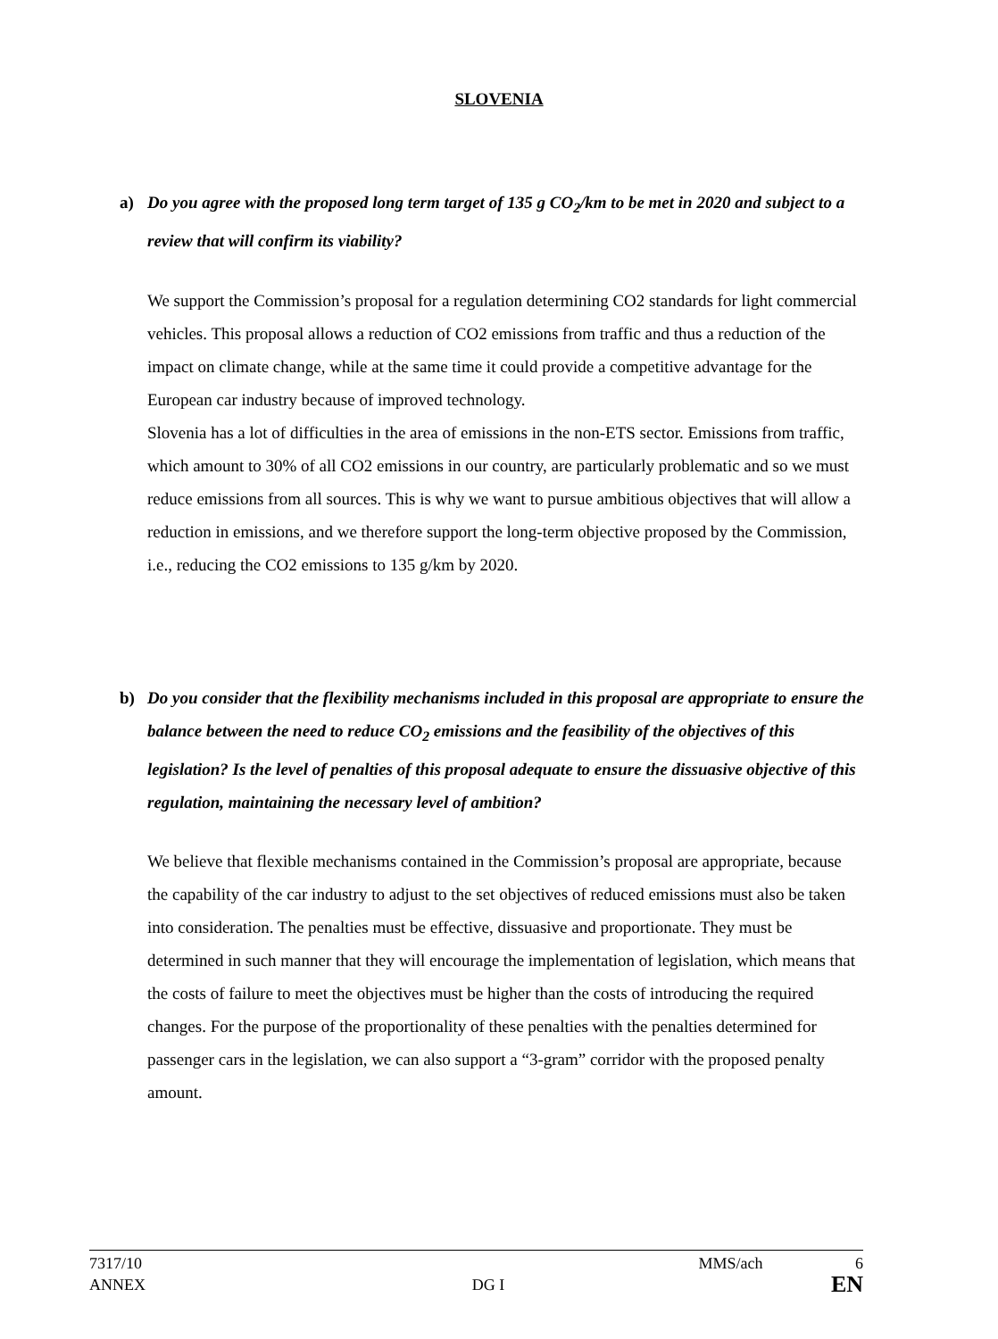SLOVENIA
a) Do you agree with the proposed long term target of 135 g CO<sub>2</sub>/km to be met in 2020 and subject to a review that will confirm its viability?
We support the Commission’s proposal for a regulation determining CO2 standards for light commercial vehicles. This proposal allows a reduction of CO2 emissions from traffic and thus a reduction of the impact on climate change, while at the same time it could provide a competitive advantage for the European car industry because of improved technology.
Slovenia has a lot of difficulties in the area of emissions in the non-ETS sector. Emissions from traffic, which amount to 30% of all CO2 emissions in our country, are particularly problematic and so we must reduce emissions from all sources. This is why we want to pursue ambitious objectives that will allow a reduction in emissions, and we therefore support the long-term objective proposed by the Commission, i.e., reducing the CO2 emissions to 135 g/km by 2020.
b) Do you consider that the flexibility mechanisms included in this proposal are appropriate to ensure the balance between the need to reduce CO<sub>2</sub> emissions and the feasibility of the objectives of this legislation? Is the level of penalties of this proposal adequate to ensure the dissuasive objective of this regulation, maintaining the necessary level of ambition?
We believe that flexible mechanisms contained in the Commission’s proposal are appropriate, because the capability of the car industry to adjust to the set objectives of reduced emissions must also be taken into consideration. The penalties must be effective, dissuasive and proportionate. They must be determined in such manner that they will encourage the implementation of legislation, which means that the costs of failure to meet the objectives must be higher than the costs of introducing the required changes. For the purpose of the proportionality of these penalties with the penalties determined for passenger cars in the legislation, we can also support a “3-gram” corridor with the proposed penalty amount.
7317/10 MMS/ach 6
ANNEX DG I EN